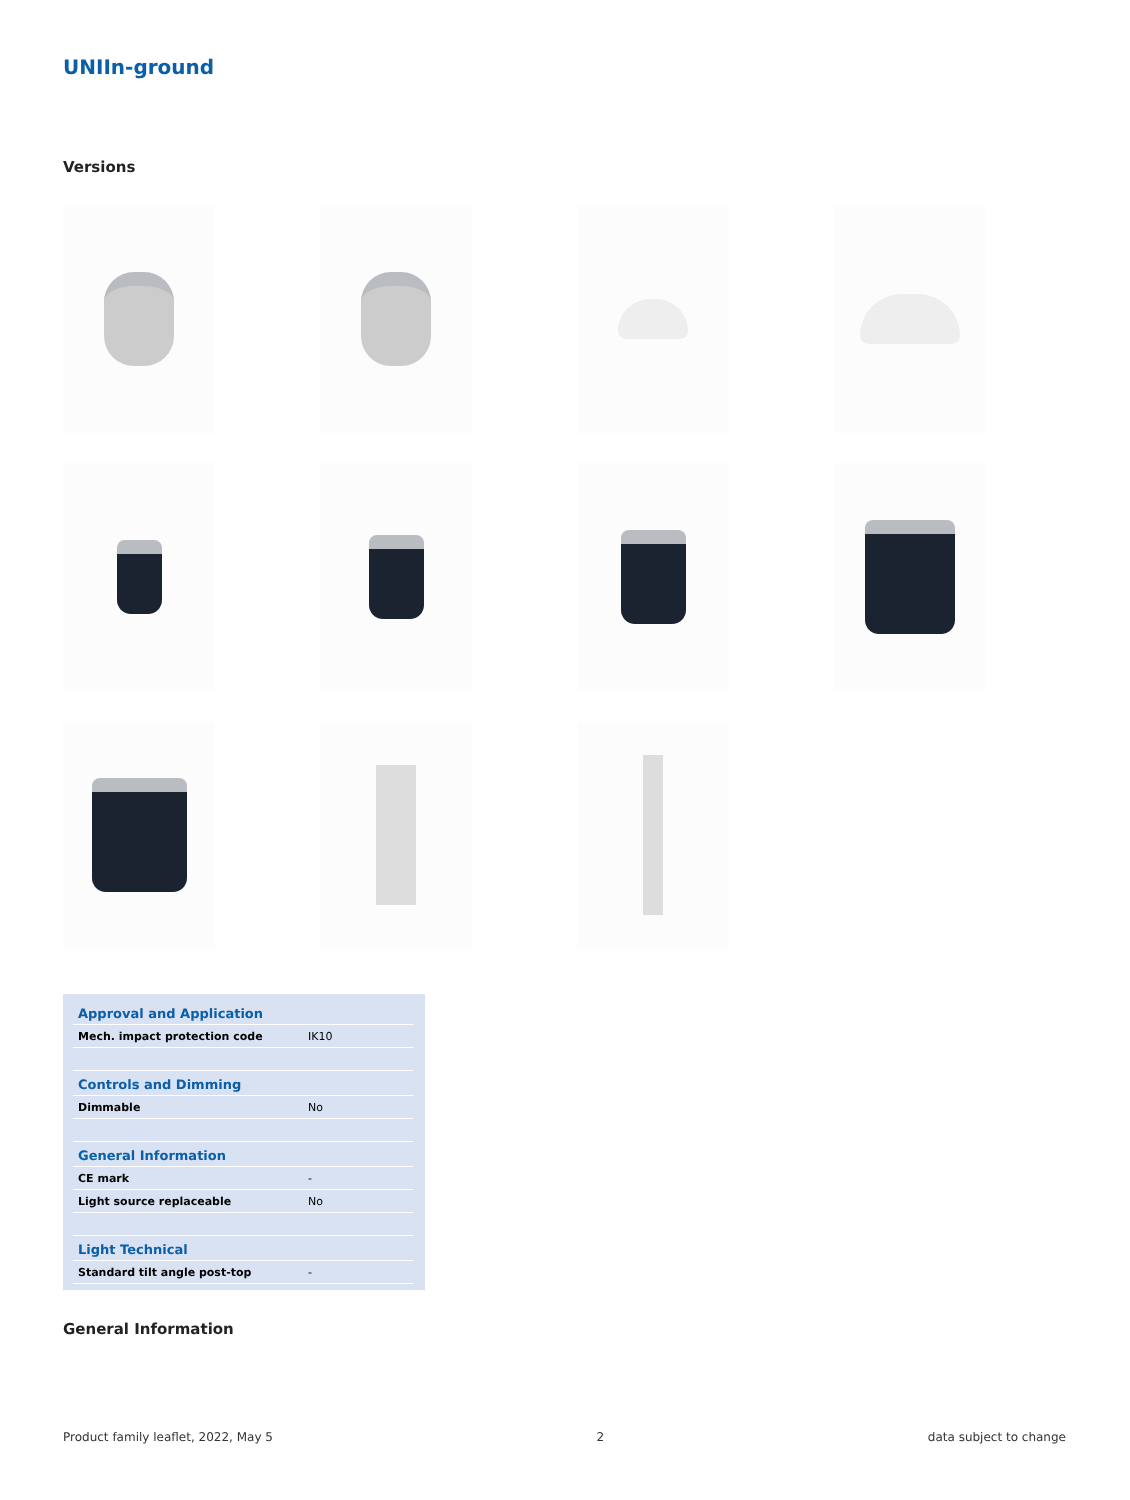UNIIn-ground
Versions
| Approval and Application | |
| --- | --- |
| Mech. impact protection code | IK10 |
| Controls and Dimming | |
| Dimmable | No |
| General Information | |
| CE mark | - |
| Light source replaceable | No |
| Light Technical | |
| Standard tilt angle post-top | - |
General Information
Product family leaflet, 2022, May 5 2 data subject to change